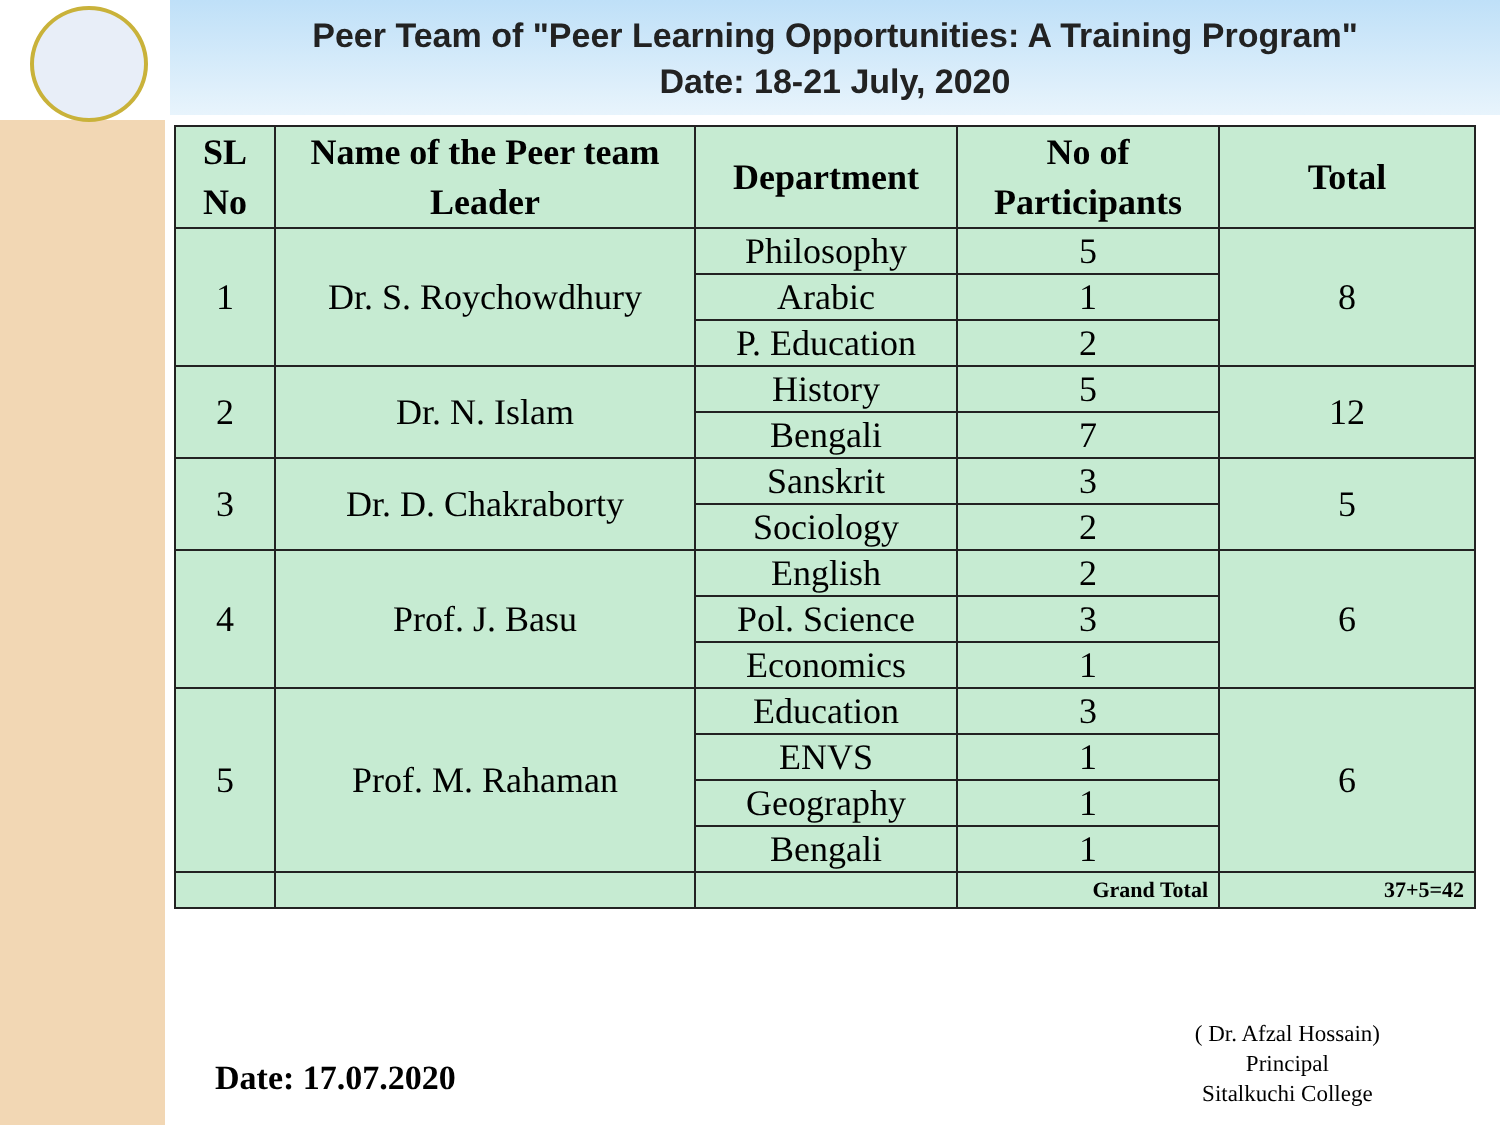Peer Team of "Peer Learning Opportunities: A Training Program"
Date: 18-21 July, 2020
| SL No | Name of the Peer team Leader | Department | No of Participants | Total |
| --- | --- | --- | --- | --- |
| 1 | Dr. S. Roychowdhury | Philosophy | 5 | 8 |
| | | Arabic | 1 | |
| | | P. Education | 2 | |
| 2 | Dr. N. Islam | History | 5 | 12 |
| | | Bengali | 7 | |
| 3 | Dr. D. Chakraborty | Sanskrit | 3 | 5 |
| | | Sociology | 2 | |
| 4 | Prof. J. Basu | English | 2 | 6 |
| | | Pol. Science | 3 | |
| | | Economics | 1 | |
| 5 | Prof. M. Rahaman | Education | 3 | 6 |
| | | ENVS | 1 | |
| | | Geography | 1 | |
| | | Bengali | 1 | |
| | | | Grand Total | 37+5=42 |
Date: 17.07.2020
( Dr. Afzal Hossain)
Principal
Sitalkuchi College